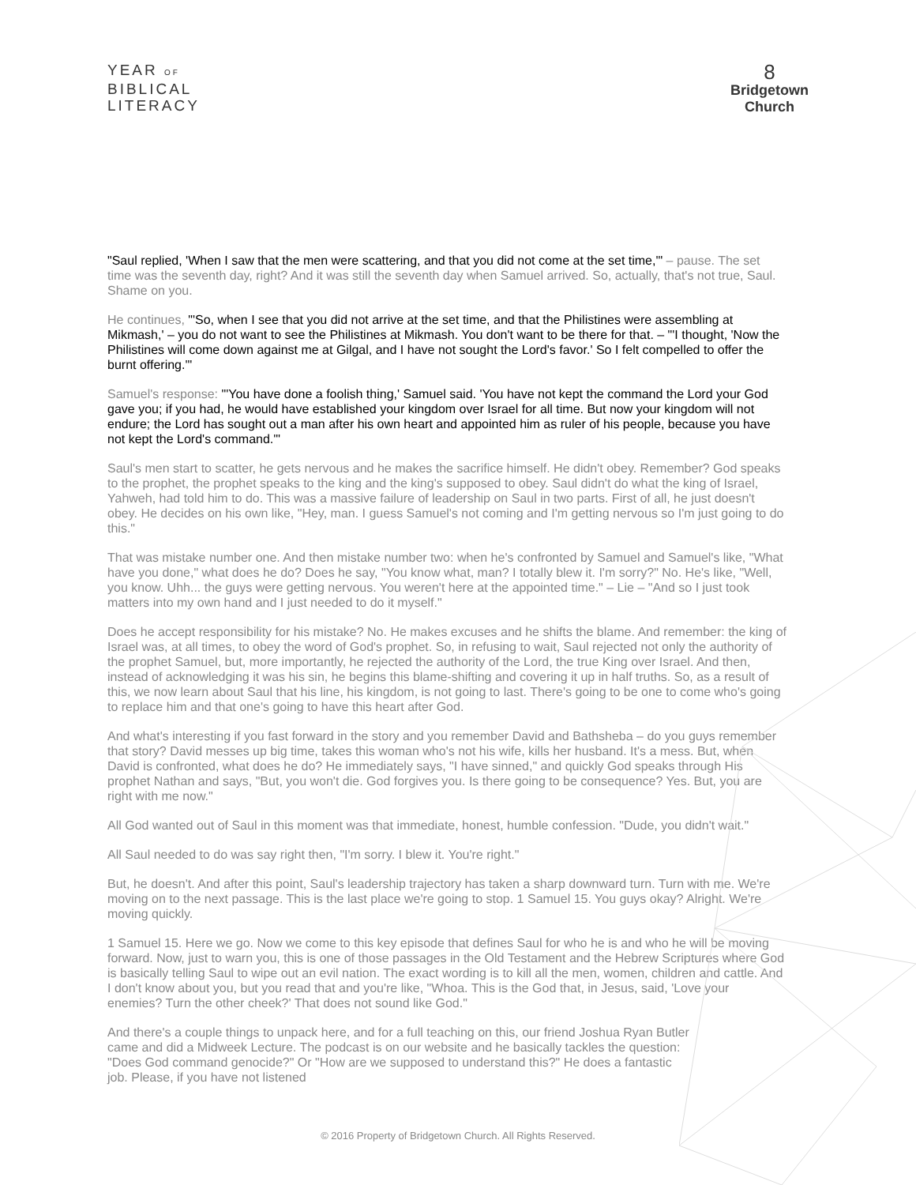YEAR OF
BIBLICAL
LITERACY
8
Bridgetown
Church
"Saul replied, 'When I saw that the men were scattering, and that you did not come at the set time,'" – pause. The set time was the seventh day, right? And it was still the seventh day when Samuel arrived. So, actually, that's not true, Saul. Shame on you.
He continues, "'So, when I see that you did not arrive at the set time, and that the Philistines were assembling at Mikmash,' – you do not want to see the Philistines at Mikmash. You don't want to be there for that. – "'I thought, 'Now the Philistines will come down against me at Gilgal, and I have not sought the Lord's favor.' So I felt compelled to offer the burnt offering.'"
Samuel's response: "'You have done a foolish thing,' Samuel said. 'You have not kept the command the Lord your God gave you; if you had, he would have established your kingdom over Israel for all time. But now your kingdom will not endure; the Lord has sought out a man after his own heart and appointed him as ruler of his people, because you have not kept the Lord's command.'"
Saul's men start to scatter, he gets nervous and he makes the sacrifice himself. He didn't obey. Remember? God speaks to the prophet, the prophet speaks to the king and the king's supposed to obey. Saul didn't do what the king of Israel, Yahweh, had told him to do. This was a massive failure of leadership on Saul in two parts. First of all, he just doesn't obey. He decides on his own like, "Hey, man. I guess Samuel's not coming and I'm getting nervous so I'm just going to do this."
That was mistake number one. And then mistake number two: when he's confronted by Samuel and Samuel's like, "What have you done," what does he do? Does he say, "You know what, man? I totally blew it. I'm sorry?" No. He's like, "Well, you know. Uhh... the guys were getting nervous. You weren't here at the appointed time." – Lie – "And so I just took matters into my own hand and I just needed to do it myself."
Does he accept responsibility for his mistake? No. He makes excuses and he shifts the blame. And remember: the king of Israel was, at all times, to obey the word of God's prophet. So, in refusing to wait, Saul rejected not only the authority of the prophet Samuel, but, more importantly, he rejected the authority of the Lord, the true King over Israel. And then, instead of acknowledging it was his sin, he begins this blame-shifting and covering it up in half truths. So, as a result of this, we now learn about Saul that his line, his kingdom, is not going to last. There's going to be one to come who's going to replace him and that one's going to have this heart after God.
And what's interesting if you fast forward in the story and you remember David and Bathsheba – do you guys remember that story? David messes up big time, takes this woman who's not his wife, kills her husband. It's a mess. But, when David is confronted, what does he do? He immediately says, "I have sinned," and quickly God speaks through His prophet Nathan and says, "But, you won't die. God forgives you. Is there going to be consequence? Yes. But, you are right with me now."
All God wanted out of Saul in this moment was that immediate, honest, humble confession. "Dude, you didn't wait."
All Saul needed to do was say right then, "I'm sorry. I blew it. You're right."
But, he doesn't. And after this point, Saul's leadership trajectory has taken a sharp downward turn. Turn with me. We're moving on to the next passage. This is the last place we're going to stop. 1 Samuel 15. You guys okay? Alright. We're moving quickly.
1 Samuel 15. Here we go. Now we come to this key episode that defines Saul for who he is and who he will be moving forward. Now, just to warn you, this is one of those passages in the Old Testament and the Hebrew Scriptures where God is basically telling Saul to wipe out an evil nation. The exact wording is to kill all the men, women, children and cattle. And I don't know about you, but you read that and you're like, "Whoa. This is the God that, in Jesus, said, 'Love your enemies? Turn the other cheek?' That does not sound like God."
And there's a couple things to unpack here, and for a full teaching on this, our friend Joshua Ryan Butler came and did a Midweek Lecture. The podcast is on our website and he basically tackles the question: "Does God command genocide?" Or "How are we supposed to understand this?" He does a fantastic job. Please, if you have not listened
© 2016 Property of Bridgetown Church. All Rights Reserved.